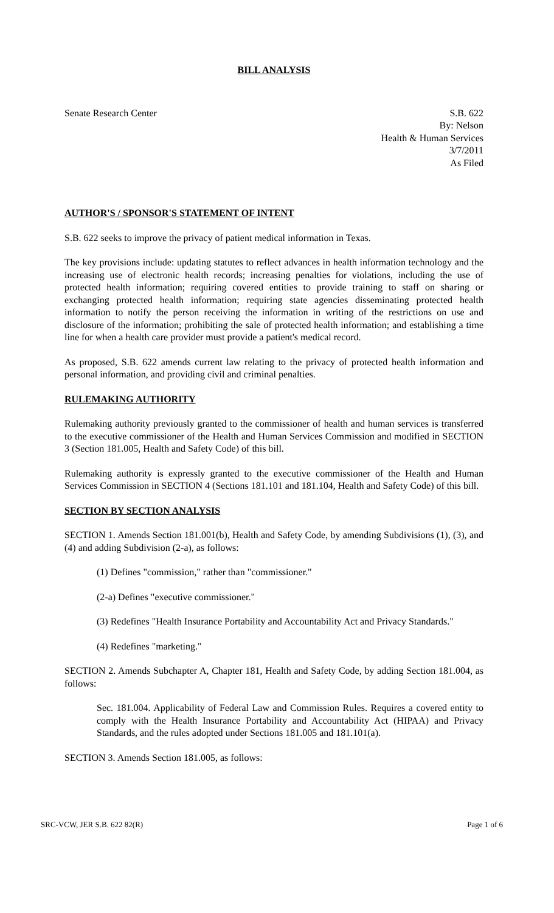BILL ANALYSIS
Senate Research Center S.B. 622
By: Nelson
Health & Human Services
3/7/2011
As Filed
AUTHOR'S / SPONSOR'S STATEMENT OF INTENT
S.B. 622 seeks to improve the privacy of patient medical information in Texas.
The key provisions include: updating statutes to reflect advances in health information technology and the increasing use of electronic health records; increasing penalties for violations, including the use of protected health information; requiring covered entities to provide training to staff on sharing or exchanging protected health information; requiring state agencies disseminating protected health information to notify the person receiving the information in writing of the restrictions on use and disclosure of the information; prohibiting the sale of protected health information; and establishing a time line for when a health care provider must provide a patient's medical record.
As proposed, S.B. 622 amends current law relating to the privacy of protected health information and personal information, and providing civil and criminal penalties.
RULEMAKING AUTHORITY
Rulemaking authority previously granted to the commissioner of health and human services is transferred to the executive commissioner of the Health and Human Services Commission and modified in SECTION 3 (Section 181.005, Health and Safety Code) of this bill.
Rulemaking authority is expressly granted to the executive commissioner of the Health and Human Services Commission in SECTION 4 (Sections 181.101 and 181.104, Health and Safety Code) of this bill.
SECTION BY SECTION ANALYSIS
SECTION 1. Amends Section 181.001(b), Health and Safety Code, by amending Subdivisions (1), (3), and (4) and adding Subdivision (2-a), as follows:
(1) Defines "commission," rather than "commissioner."
(2-a) Defines "executive commissioner."
(3) Redefines "Health Insurance Portability and Accountability Act and Privacy Standards."
(4) Redefines "marketing."
SECTION 2. Amends Subchapter A, Chapter 181, Health and Safety Code, by adding Section 181.004, as follows:
Sec. 181.004. Applicability of Federal Law and Commission Rules. Requires a covered entity to comply with the Health Insurance Portability and Accountability Act (HIPAA) and Privacy Standards, and the rules adopted under Sections 181.005 and 181.101(a).
SECTION 3. Amends Section 181.005, as follows:
SRC-VCW, JER S.B. 622 82(R) Page 1 of 6